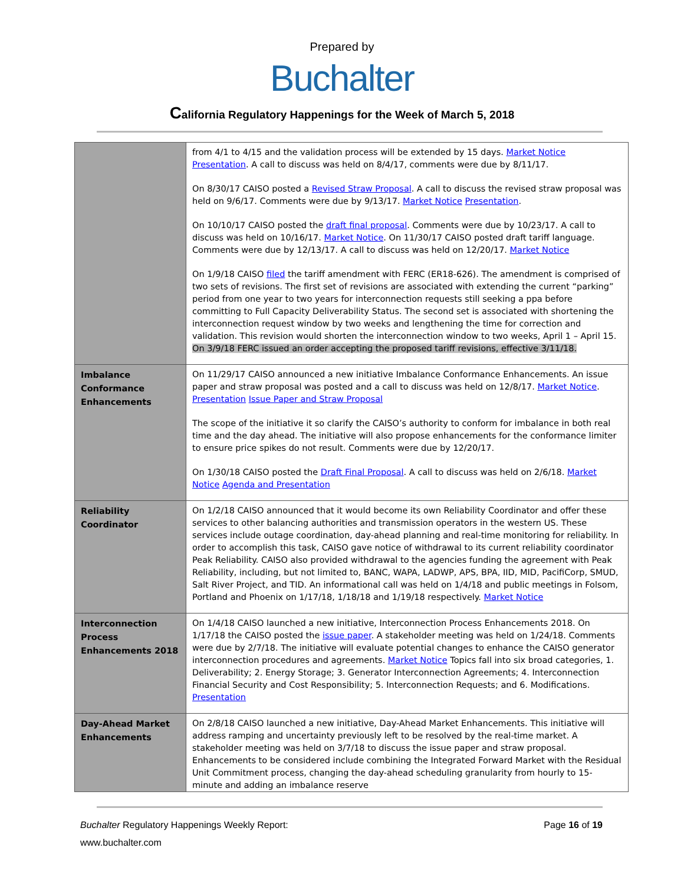Prepared by
Buchalter
California Regulatory Happenings for the Week of March 5, 2018
| | from 4/1 to 4/15 and the validation process will be extended by 15 days. Market Notice Presentation . A call to discuss was held on 8/4/17, comments were due by 8/11/17. On 8/30/17 CAISO posted a Revised Straw Proposal . A call to discuss the revised straw proposal was held on 9/6/17. Comments were due by 9/13/17. Market Notice Presentation . On 10/10/17 CAISO posted the draft final proposal . Comments were due by 10/23/17. A call to discuss was held on 10/16/17. Market Notice . On 11/30/17 CAISO posted draft tariff language. Comments were due by 12/13/17. A call to discuss was held on 12/20/17. Market Notice On 1/9/18 CAISO filed the tariff amendment with FERC (ER18-626). The amendment is comprised of two sets of revisions. The first set of revisions are associated with extending the current “parking” period from one year to two years for interconnection requests still seeking a ppa before committing to Full Capacity Deliverability Status. The second set is associated with shortening the interconnection request window by two weeks and lengthening the time for correction and validation. This revision would shorten the interconnection window to two weeks, April 1 – April 15. On 3/9/18 FERC issued an order accepting the proposed tariff revisions, effective 3/11/18. |
| Imbalance Conformance Enhancements | On 11/29/17 CAISO announced a new initiative Imbalance Conformance Enhancements. An issue paper and straw proposal was posted and a call to discuss was held on 12/8/17. Market Notice . Presentation Issue Paper and Straw Proposal The scope of the initiative it so clarify the CAISO’s authority to conform for imbalance in both real time and the day ahead. The initiative will also propose enhancements for the conformance limiter to ensure price spikes do not result. Comments were due by 12/20/17. On 1/30/18 CAISO posted the Draft Final Proposal . A call to discuss was held on 2/6/18. Market Notice Agenda and Presentation |
| Reliability Coordinator | On 1/2/18 CAISO announced that it would become its own Reliability Coordinator and offer these services to other balancing authorities and transmission operators in the western US. These services include outage coordination, day-ahead planning and real-time monitoring for reliability. In order to accomplish this task, CAISO gave notice of withdrawal to its current reliability coordinator Peak Reliability. CAISO also provided withdrawal to the agencies funding the agreement with Peak Reliability, including, but not limited to, BANC, WAPA, LADWP, APS, BPA, IID, MID, PacifiCorp, SMUD, Salt River Project, and TID. An informational call was held on 1/4/18 and public meetings in Folsom, Portland and Phoenix on 1/17/18, 1/18/18 and 1/19/18 respectively. Market Notice |
| Interconnection Process Enhancements 2018 | On 1/4/18 CAISO launched a new initiative, Interconnection Process Enhancements 2018. On 1/17/18 the CAISO posted the issue paper . A stakeholder meeting was held on 1/24/18. Comments were due by 2/7/18. The initiative will evaluate potential changes to enhance the CAISO generator interconnection procedures and agreements. Market Notice Topics fall into six broad categories, 1. Deliverability; 2. Energy Storage; 3. Generator Interconnection Agreements; 4. Interconnection Financial Security and Cost Responsibility; 5. Interconnection Requests; and 6. Modifications. Presentation |
| Day-Ahead Market Enhancements | On 2/8/18 CAISO launched a new initiative, Day-Ahead Market Enhancements. This initiative will address ramping and uncertainty previously left to be resolved by the real-time market. A stakeholder meeting was held on 3/7/18 to discuss the issue paper and straw proposal. Enhancements to be considered include combining the Integrated Forward Market with the Residual Unit Commitment process, changing the day-ahead scheduling granularity from hourly to 15-minute and adding an imbalance reserve |
Buchalter Regulatory Happenings Weekly Report: Page 16 of 19
www.buchalter.com